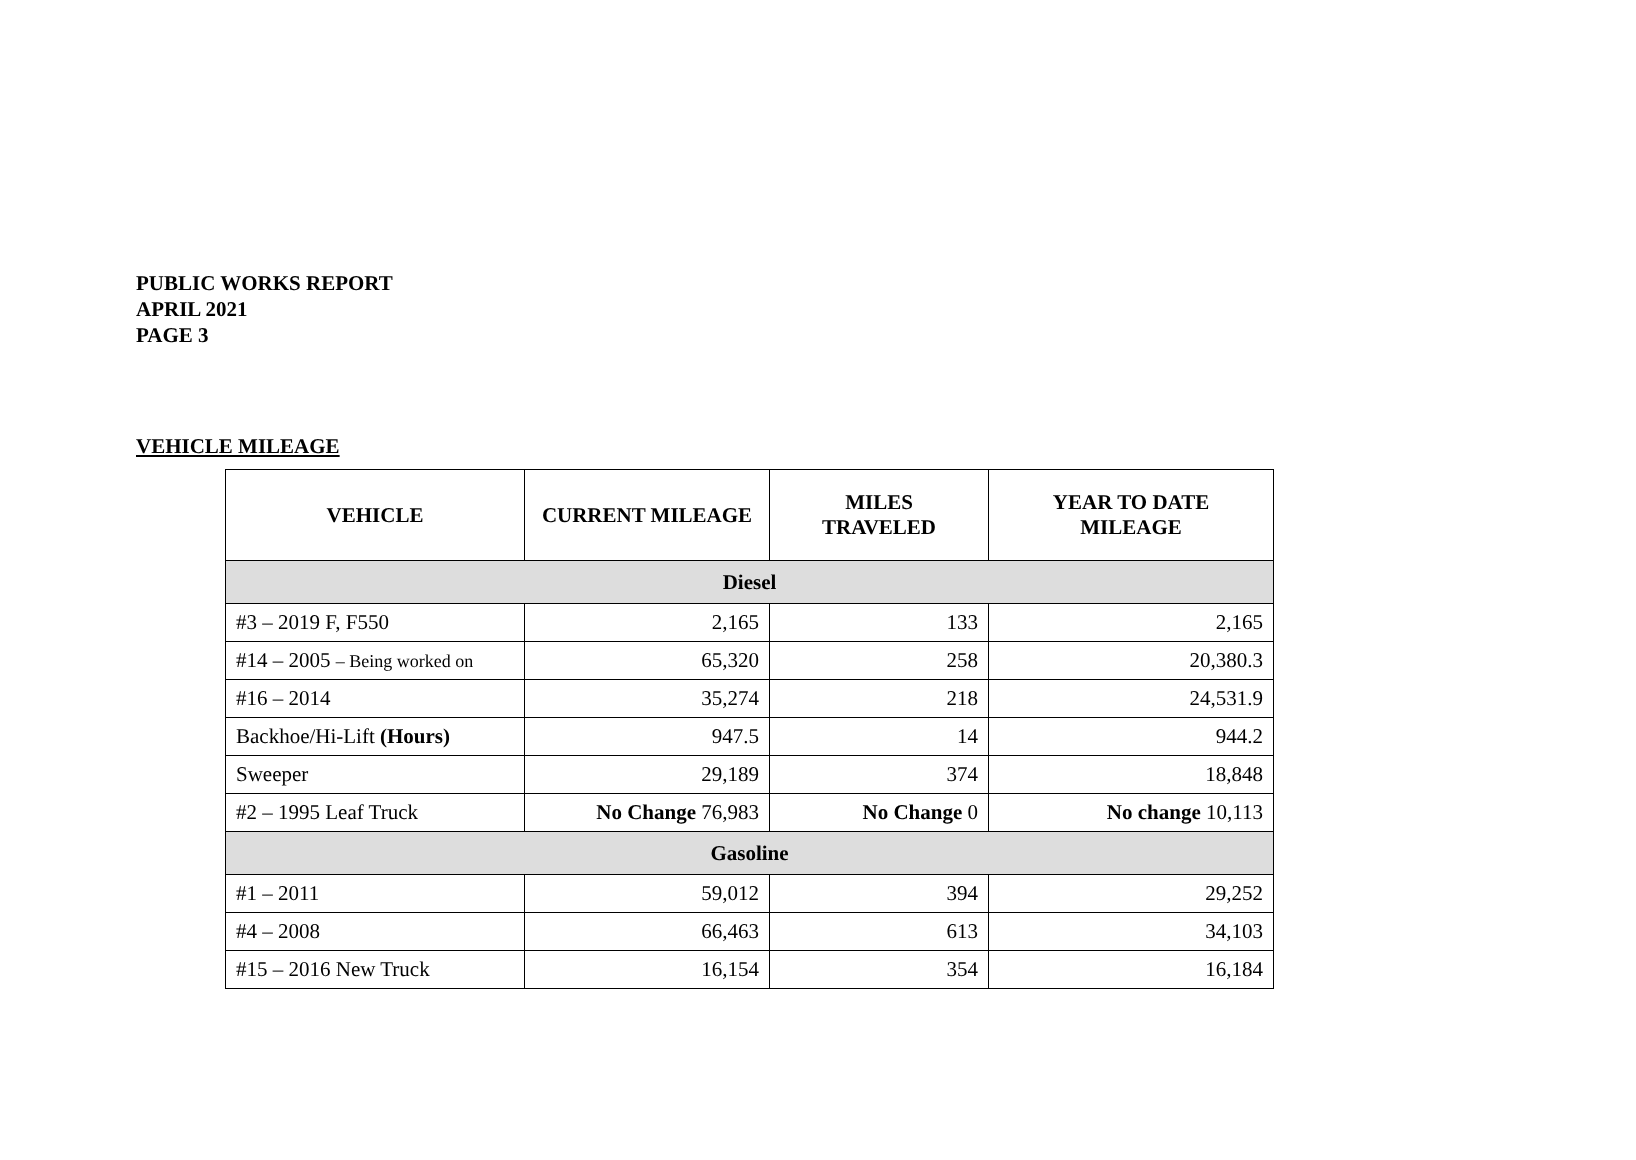PUBLIC WORKS REPORT
APRIL 2021
PAGE 3
VEHICLE MILEAGE
| VEHICLE | CURRENT MILEAGE | MILES TRAVELED | YEAR TO DATE MILEAGE |
| --- | --- | --- | --- |
| Diesel | | | |
| #3 – 2019 F, F550 | 2,165 | 133 | 2,165 |
| #14 – 2005 – Being worked on | 65,320 | 258 | 20,380.3 |
| #16 – 2014 | 35,274 | 218 | 24,531.9 |
| Backhoe/Hi-Lift (Hours) | 947.5 | 14 | 944.2 |
| Sweeper | 29,189 | 374 | 18,848 |
| #2 – 1995 Leaf Truck | No Change 76,983 | No Change 0 | No change 10,113 |
| Gasoline | | | |
| #1 – 2011 | 59,012 | 394 | 29,252 |
| #4 – 2008 | 66,463 | 613 | 34,103 |
| #15 – 2016 New Truck | 16,154 | 354 | 16,184 |